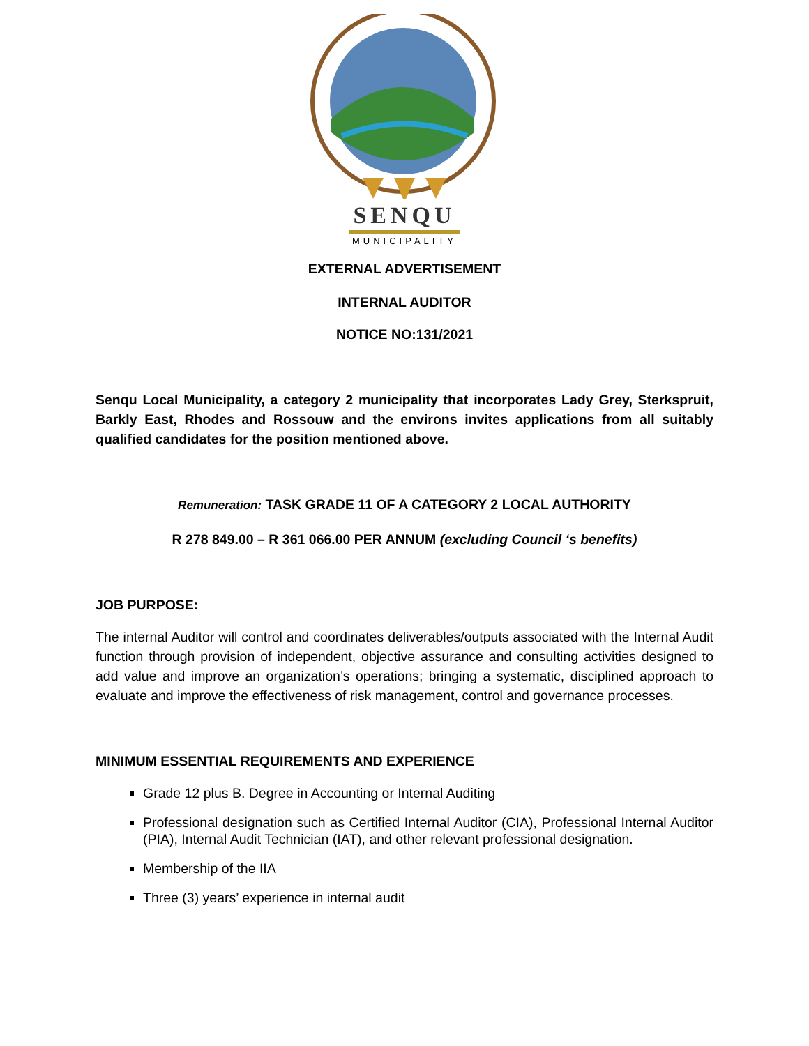SENQU
MUNICIPALITY
EXTERNAL ADVERTISEMENT
INTERNAL AUDITOR
NOTICE NO:131/2021
Senqu Local Municipality, a category 2 municipality that incorporates Lady Grey, Sterkspruit, Barkly East, Rhodes and Rossouw and the environs invites applications from all suitably qualified candidates for the position mentioned above.
Remuneration: TASK GRADE 11 OF A CATEGORY 2 LOCAL AUTHORITY
R 278 849.00 – R 361 066.00 PER ANNUM (excluding Council ‘s benefits)
JOB PURPOSE:
The internal Auditor will control and coordinates deliverables/outputs associated with the Internal Audit function through provision of independent, objective assurance and consulting activities designed to add value and improve an organization’s operations; bringing a systematic, disciplined approach to evaluate and improve the effectiveness of risk management, control and governance processes.
MINIMUM ESSENTIAL REQUIREMENTS AND EXPERIENCE
Grade 12 plus B. Degree in Accounting or Internal Auditing
Professional designation such as Certified Internal Auditor (CIA), Professional Internal Auditor (PIA), Internal Audit Technician (IAT), and other relevant professional designation.
Membership of the IIA
Three (3) years’ experience in internal audit